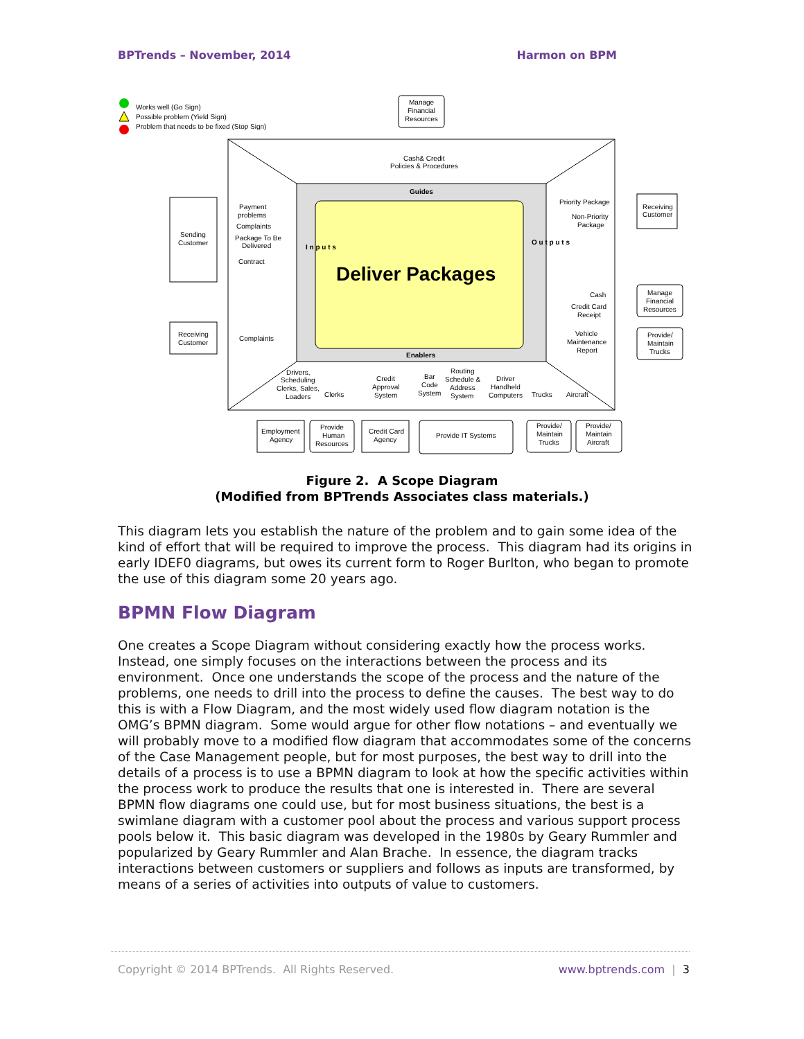BPTrends – November, 2014 Harmon on BPM
Works well (Go Sign)
Possible problem (Yield Sign)
Problem that needs to be fixed (Stop Sign)
Manage
Financial
Resources
Cash& Credit
Policies & Procedures
Guides
Enablers
Deliver Packages
I n p u t s
O u t p u t s
Sending
Customer
Receiving
Customer
Payment
problems
Complaints
Package To Be
Delivered
Contract
Complaints
Priority Package
Non-Priority
Package
Cash
Credit Card
Receipt
Vehicle
Maintenance
Report
Receiving
Customer
Manage
Financial
Resources
Provide/
Maintain
Trucks
Drivers,
Scheduling
Clerks, Sales,
Loaders
Clerks
Credit
Approval
System
Bar
Code
System
Routing
Schedule &
Address
System
Driver
Handheld
Computers
Trucks
Aircraft
Employment
Agency
Provide
Human
Resources
Credit Card
Agency
Provide IT Systems
Provide/
Maintain
Trucks
Provide/
Maintain
Aircraft
Figure 2. A Scope Diagram
(Modified from BPTrends Associates class materials.)
This diagram lets you establish the nature of the problem and to gain some idea of the kind of effort that will be required to improve the process. This diagram had its origins in early IDEF0 diagrams, but owes its current form to Roger Burlton, who began to promote the use of this diagram some 20 years ago.
BPMN Flow Diagram
One creates a Scope Diagram without considering exactly how the process works. Instead, one simply focuses on the interactions between the process and its environment. Once one understands the scope of the process and the nature of the problems, one needs to drill into the process to define the causes. The best way to do this is with a Flow Diagram, and the most widely used flow diagram notation is the OMG’s BPMN diagram. Some would argue for other flow notations – and eventually we will probably move to a modified flow diagram that accommodates some of the concerns of the Case Management people, but for most purposes, the best way to drill into the details of a process is to use a BPMN diagram to look at how the specific activities within the process work to produce the results that one is interested in. There are several BPMN flow diagrams one could use, but for most business situations, the best is a swimlane diagram with a customer pool about the process and various support process pools below it. This basic diagram was developed in the 1980s by Geary Rummler and popularized by Geary Rummler and Alan Brache. In essence, the diagram tracks interactions between customers or suppliers and follows as inputs are transformed, by means of a series of activities into outputs of value to customers.
Copyright © 2014 BPTrends. All Rights Reserved. www.bptrends.com | 3